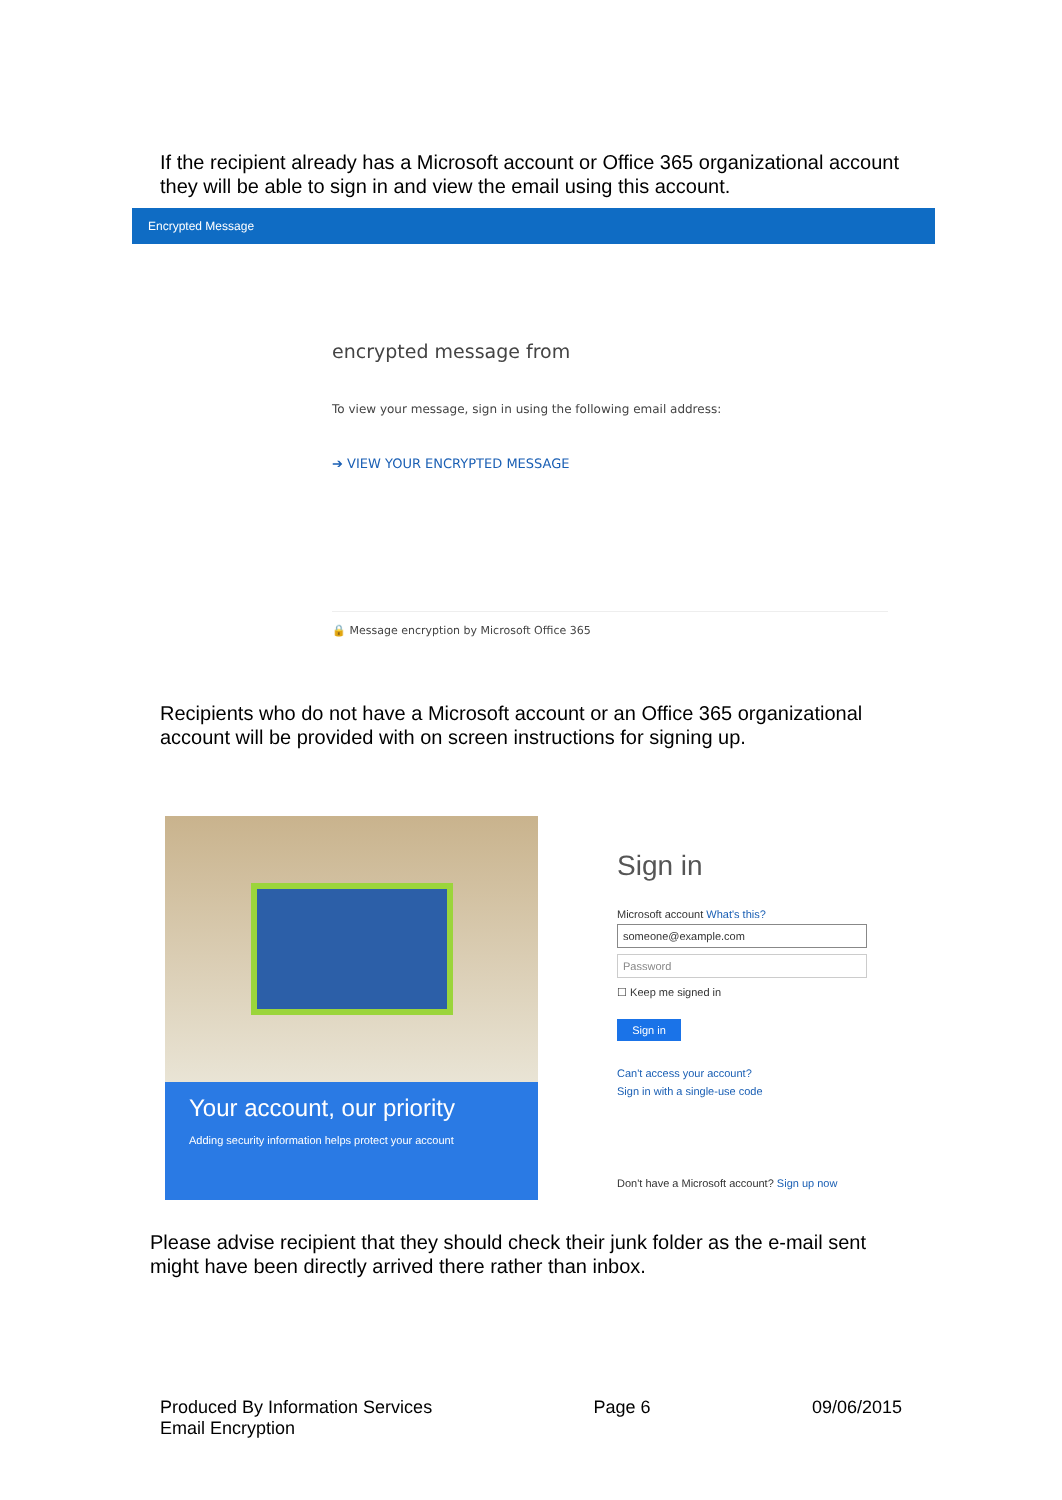If the recipient already has a Microsoft account or Office 365 organizational account they will be able to sign in and view the email using this account.
Encrypted Message
encrypted message from
To view your message, sign in using the following email address:
➔ VIEW YOUR ENCRYPTED MESSAGE
🔒 Message encryption by Microsoft Office 365
Recipients who do not have a Microsoft account or an Office 365 organizational account will be provided with on screen instructions for signing up.
Your account, our priority
Adding security information helps protect your account
Sign in
Microsoft account What's this?
someone@example.com
Password
☐ Keep me signed in
Sign in
Can't access your account?
Sign in with a single-use code
Don't have a Microsoft account? Sign up now
Please advise recipient that they should check their junk folder as the e-mail sent might have been directly arrived there rather than inbox.
Produced By Information Services
Email Encryption
Page 6 09/06/2015